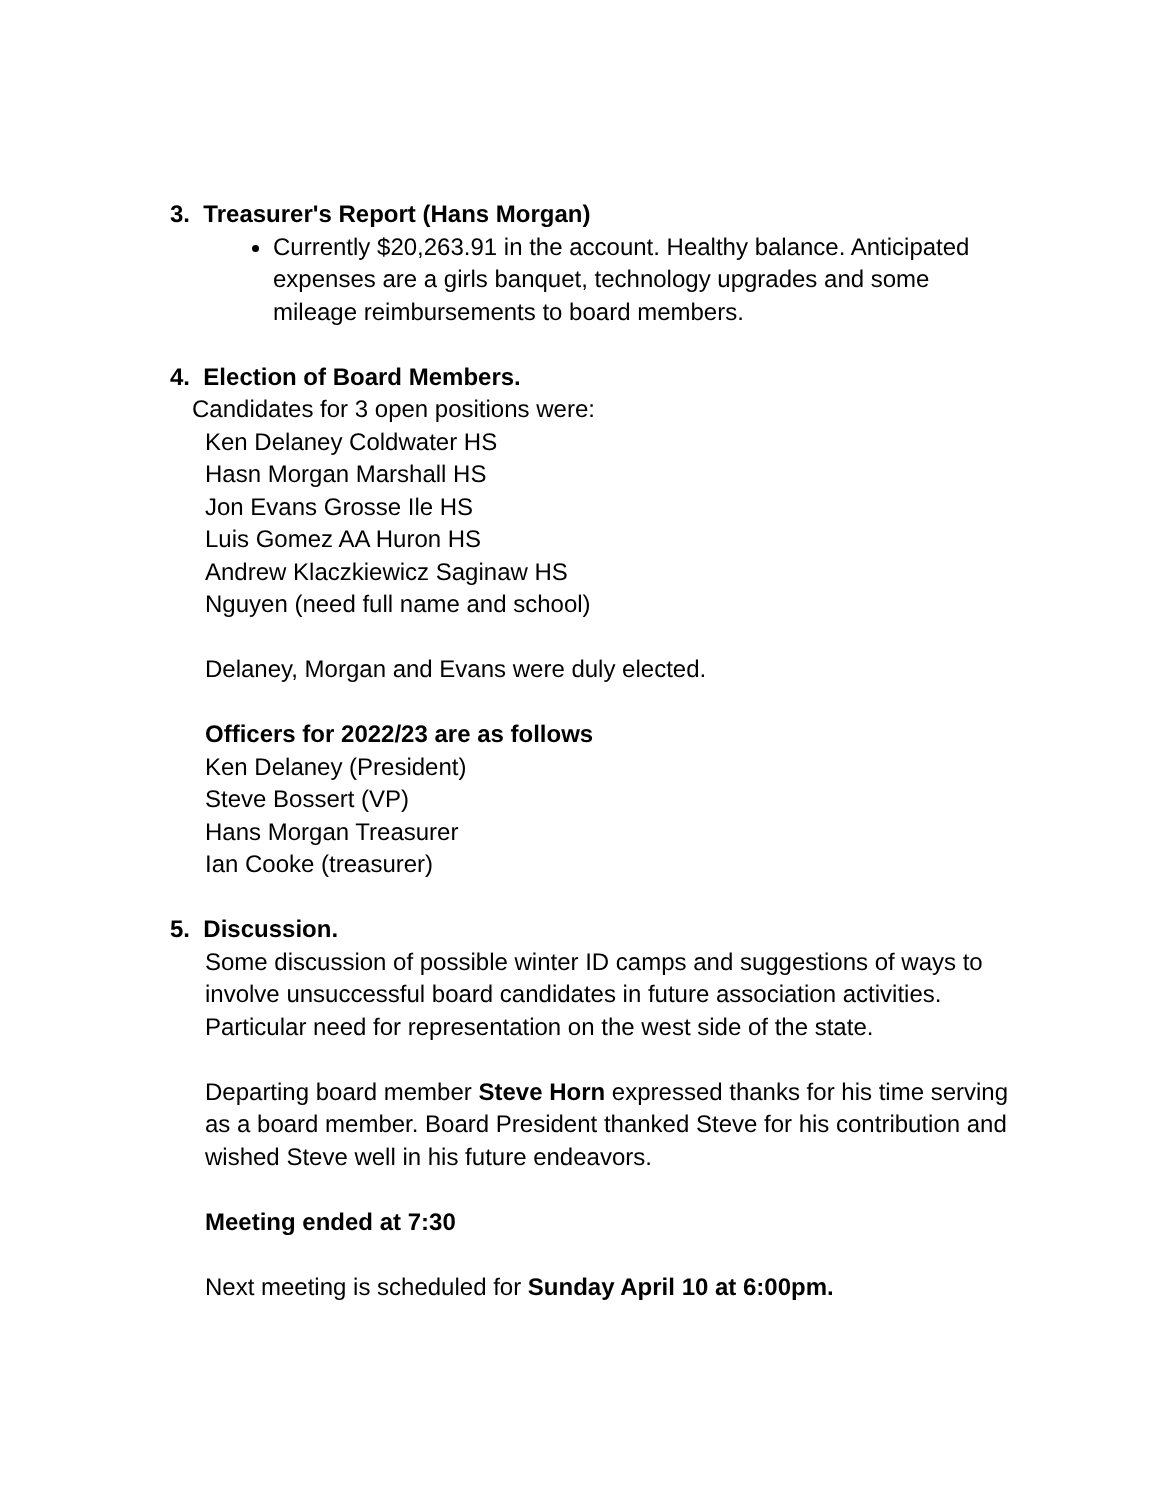3. Treasurer's Report (Hans Morgan)
Currently $20,263.91 in the account. Healthy balance. Anticipated expenses are a girls banquet, technology upgrades and some mileage reimbursements to board members.
4. Election of Board Members.
Candidates for 3 open positions were:
Ken Delaney Coldwater HS
Hasn Morgan Marshall HS
Jon Evans Grosse Ile HS
Luis Gomez AA Huron HS
Andrew Klaczkiewicz Saginaw HS
Nguyen (need full name and school)
Delaney, Morgan and Evans were duly elected.
Officers for 2022/23 are as follows
Ken Delaney (President)
Steve Bossert (VP)
Hans Morgan Treasurer
Ian Cooke (treasurer)
5. Discussion.
Some discussion of possible winter ID camps and suggestions of ways to involve unsuccessful board candidates in future association activities. Particular need for representation on the west side of the state.
Departing board member Steve Horn expressed thanks for his time serving as a board member. Board President thanked Steve for his contribution and wished Steve well in his future endeavors.
Meeting ended at 7:30
Next meeting is scheduled for Sunday April 10 at 6:00pm.